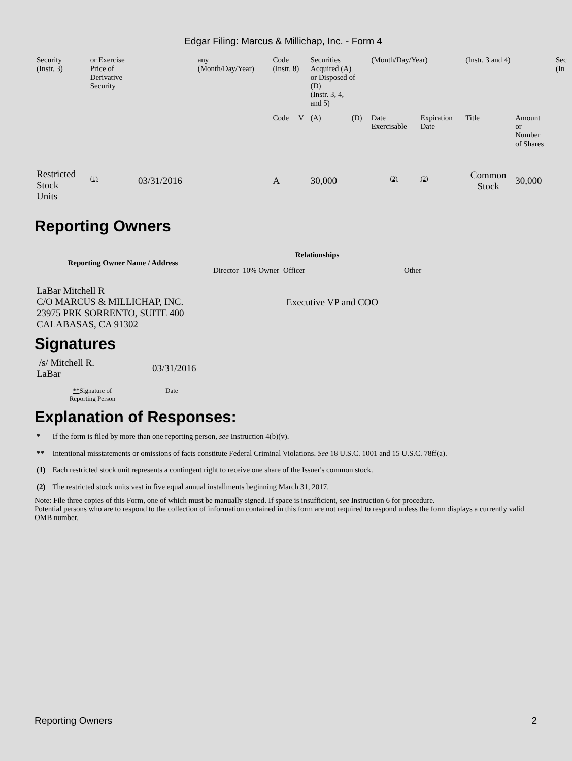Edgar Filing: Marcus & Millichap, Inc. - Form 4
| Security (Instr. 3) | or Exercise Price of Derivative Security | | any (Month/Day/Year) | Code (Instr. 8) | | Securities Acquired (A) or Disposed of (D) (Instr. 3, 4, and 5) | | (Month/Day/Year) | | (Instr. 3 and 4) | | Sec (In |
| | | | | Code | V | (A) | (D) | Date Exercisable | Expiration Date | Title | Amount or Number of Shares | |
| Restricted Stock Units | <sup>(1)</sup> | 03/31/2016 | | A | | 30,000 | | <sup>(2)</sup> | <sup>(2)</sup> | Common Stock | 30,000 | |
Reporting Owners
| Reporting Owner Name / Address | Relationships | | | |
| --- | --- | --- | --- | --- |
| | Director | 10% Owner | Officer | Other |
| LaBar Mitchell R C/O MARCUS & MILLICHAP, INC. 23975 PRK SORRENTO, SUITE 400 CALABASAS, CA 91302 | | | Executive VP and COO | |
Signatures
| /s/ Mitchell R. LaBar | 03/31/2016 |
| ** Signature of Reporting Person | Date |
Explanation of Responses:
| * | If the form is filed by more than one reporting person, see Instruction 4(b)(v). |
| ** | Intentional misstatements or omissions of facts constitute Federal Criminal Violations. See 18 U.S.C. 1001 and 15 U.S.C. 78ff(a). |
| (1) | Each restricted stock unit represents a contingent right to receive one share of the Issuer's common stock. |
| (2) | The restricted stock units vest in five equal annual installments beginning March 31, 2017. |
Note: File three copies of this Form, one of which must be manually signed. If space is insufficient, see Instruction 6 for procedure.
Potential persons who are to respond to the collection of information contained in this form are not required to respond unless the form displays a currently valid OMB number.
Reporting Owners 2